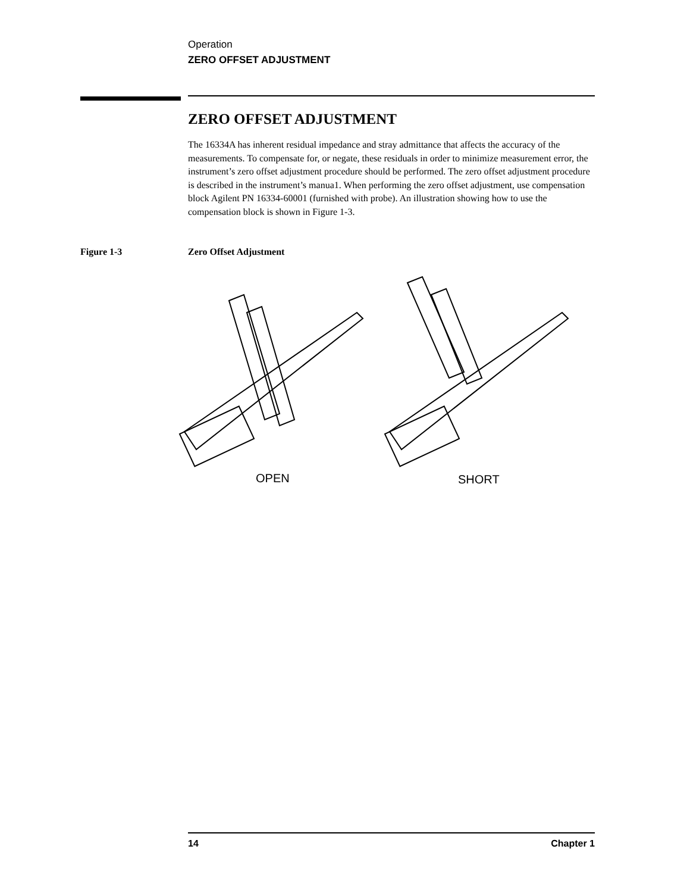Operation
ZERO OFFSET ADJUSTMENT
ZERO OFFSET ADJUSTMENT
The 16334A has inherent residual impedance and stray admittance that affects the accuracy of the measurements. To compensate for, or negate, these residuals in order to minimize measurement error, the instrument’s zero offset adjustment procedure should be performed. The zero offset adjustment procedure is described in the instrument’s manua1. When performing the zero offset adjustment, use compensation block Agilent PN 16334-60001 (furnished with probe). An illustration showing how to use the compensation block is shown in Figure 1-3.
Figure 1-3 Zero Offset Adjustment
OPEN
SHORT
14 Chapter 1